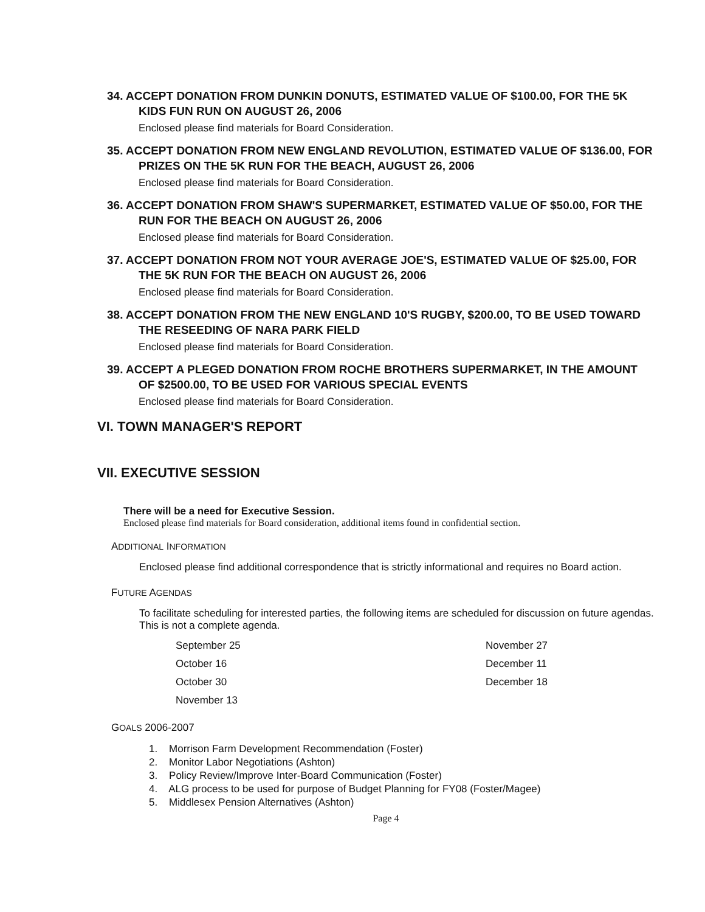34. ACCEPT DONATION FROM DUNKIN DONUTS, ESTIMATED VALUE OF $100.00, FOR THE 5K KIDS FUN RUN ON AUGUST 26, 2006
Enclosed please find materials for Board Consideration.
35. ACCEPT DONATION FROM NEW ENGLAND REVOLUTION, ESTIMATED VALUE OF $136.00, FOR PRIZES ON THE 5K RUN FOR THE BEACH, AUGUST 26, 2006
Enclosed please find materials for Board Consideration.
36. ACCEPT DONATION FROM SHAW'S SUPERMARKET, ESTIMATED VALUE OF $50.00, FOR THE RUN FOR THE BEACH ON AUGUST 26, 2006
Enclosed please find materials for Board Consideration.
37. ACCEPT DONATION FROM NOT YOUR AVERAGE JOE'S, ESTIMATED VALUE OF $25.00, FOR THE 5K RUN FOR THE BEACH ON AUGUST 26, 2006
Enclosed please find materials for Board Consideration.
38. ACCEPT DONATION FROM THE NEW ENGLAND 10'S RUGBY, $200.00, TO BE USED TOWARD THE RESEEDING OF NARA PARK FIELD
Enclosed please find materials for Board Consideration.
39. ACCEPT A PLEGED DONATION FROM ROCHE BROTHERS SUPERMARKET, IN THE AMOUNT OF $2500.00, TO BE USED FOR VARIOUS SPECIAL EVENTS
Enclosed please find materials for Board Consideration.
VI. TOWN MANAGER'S REPORT
VII. EXECUTIVE SESSION
There will be a need for Executive Session.
Enclosed please find materials for Board consideration, additional items found in confidential section.
ADDITIONAL INFORMATION
Enclosed please find additional correspondence that is strictly informational and requires no Board action.
FUTURE AGENDAS
To facilitate scheduling for interested parties, the following items are scheduled for discussion on future agendas. This is not a complete agenda.
September 25
October 16
October 30
November 13
November 27
December 11
December 18
GOALS 2006-2007
1. Morrison Farm Development Recommendation (Foster)
2. Monitor Labor Negotiations (Ashton)
3. Policy Review/Improve Inter-Board Communication (Foster)
4. ALG process to be used for purpose of Budget Planning for FY08 (Foster/Magee)
5. Middlesex Pension Alternatives (Ashton)
Page 4